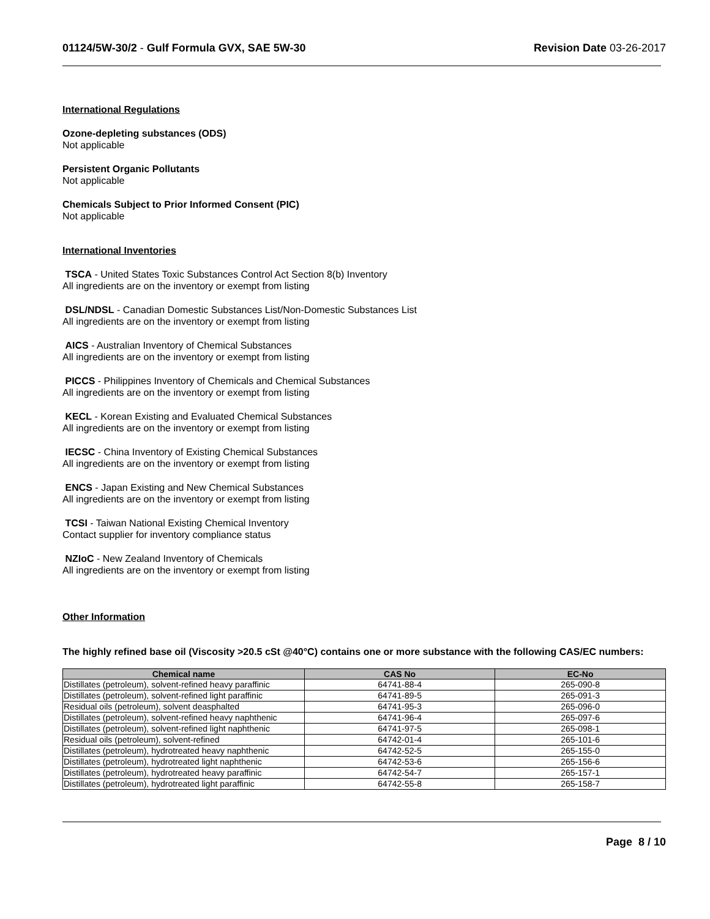01124/5W-30/2 - Gulf Formula GVX, SAE 5W-30
Revision Date 03-26-2017
International Regulations
Ozone-depleting substances (ODS)
Not applicable
Persistent Organic Pollutants
Not applicable
Chemicals Subject to Prior Informed Consent (PIC)
Not applicable
International Inventories
TSCA - United States Toxic Substances Control Act Section 8(b) Inventory
All ingredients are on the inventory or exempt from listing
DSL/NDSL - Canadian Domestic Substances List/Non-Domestic Substances List
All ingredients are on the inventory or exempt from listing
AICS - Australian Inventory of Chemical Substances
All ingredients are on the inventory or exempt from listing
PICCS - Philippines Inventory of Chemicals and Chemical Substances
All ingredients are on the inventory or exempt from listing
KECL - Korean Existing and Evaluated Chemical Substances
All ingredients are on the inventory or exempt from listing
IECSC - China Inventory of Existing Chemical Substances
All ingredients are on the inventory or exempt from listing
ENCS - Japan Existing and New Chemical Substances
All ingredients are on the inventory or exempt from listing
TCSI - Taiwan National Existing Chemical Inventory
Contact supplier for inventory compliance status
NZIoC - New Zealand Inventory of Chemicals
All ingredients are on the inventory or exempt from listing
Other Information
The highly refined base oil (Viscosity >20.5 cSt @40°C) contains one or more substance with the following CAS/EC numbers:
| Chemical name | CAS No | EC-No |
| --- | --- | --- |
| Distillates (petroleum), solvent-refined heavy paraffinic | 64741-88-4 | 265-090-8 |
| Distillates (petroleum), solvent-refined light paraffinic | 64741-89-5 | 265-091-3 |
| Residual oils (petroleum), solvent deasphalted | 64741-95-3 | 265-096-0 |
| Distillates (petroleum), solvent-refined heavy naphthenic | 64741-96-4 | 265-097-6 |
| Distillates (petroleum), solvent-refined light naphthenic | 64741-97-5 | 265-098-1 |
| Residual oils (petroleum), solvent-refined | 64742-01-4 | 265-101-6 |
| Distillates (petroleum), hydrotreated heavy naphthenic | 64742-52-5 | 265-155-0 |
| Distillates (petroleum), hydrotreated light naphthenic | 64742-53-6 | 265-156-6 |
| Distillates (petroleum), hydrotreated heavy paraffinic | 64742-54-7 | 265-157-1 |
| Distillates (petroleum), hydrotreated light paraffinic | 64742-55-8 | 265-158-7 |
Page 8 / 10